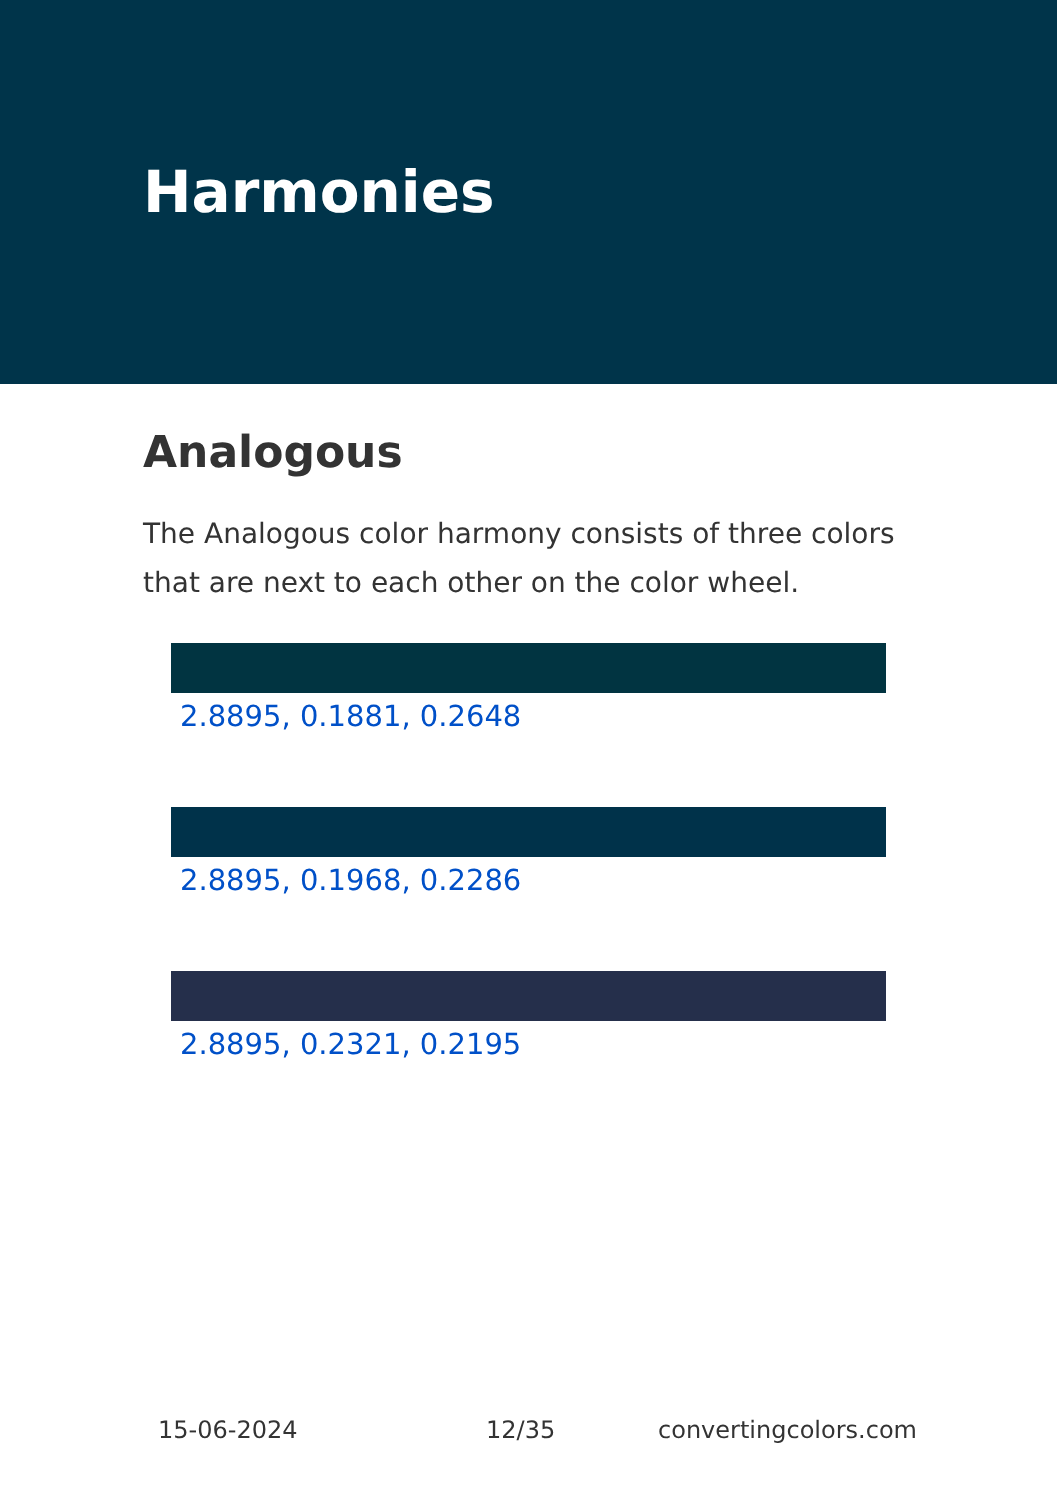Harmonies
Analogous
The Analogous color harmony consists of three colors that are next to each other on the color wheel.
2.8895, 0.1881, 0.2648
2.8895, 0.1968, 0.2286
2.8895, 0.2321, 0.2195
15-06-2024 12/35 convertingcolors.com